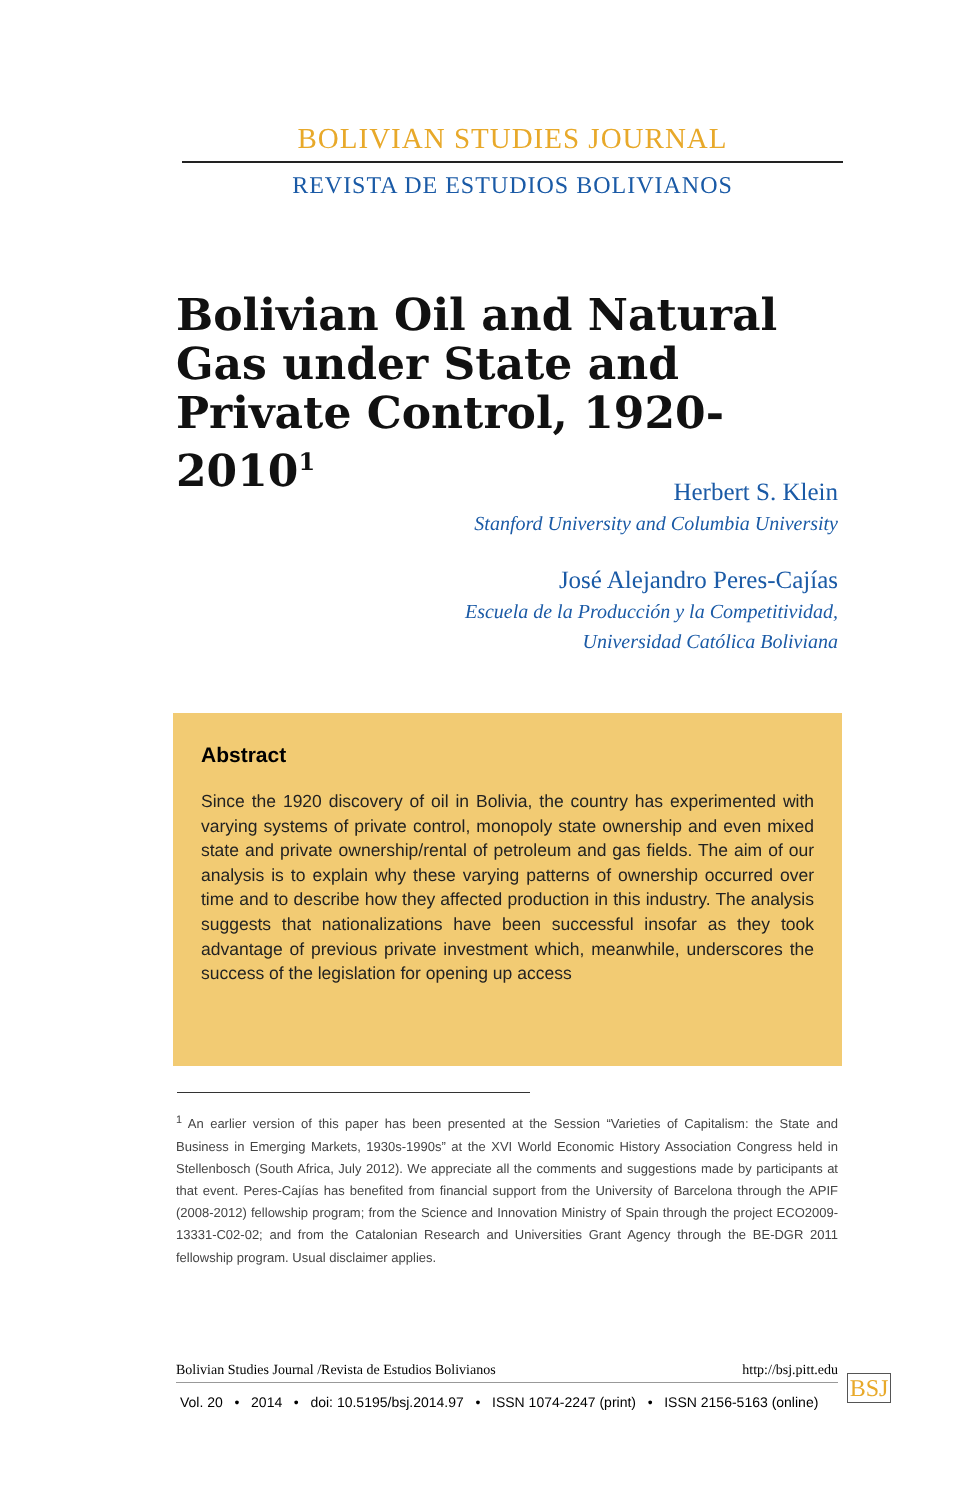BOLIVIAN STUDIES JOURNAL
REVISTA DE ESTUDIOS BOLIVIANOS
Bolivian Oil and Natural Gas under State and Private Control, 1920-2010<sup>1</sup>
Herbert S. Klein
Stanford University and Columbia University
José Alejandro Peres-Cajías
Escuela de la Producción y la Competitividad,
Universidad Católica Boliviana
Abstract
Since the 1920 discovery of oil in Bolivia, the country has experimented with varying systems of private control, monopoly state ownership and even mixed state and private ownership/rental of petroleum and gas fields. The aim of our analysis is to explain why these varying patterns of ownership occurred over time and to describe how they affected production in this industry. The analysis suggests that nationalizations have been successful insofar as they took advantage of previous private investment which, meanwhile, underscores the success of the legislation for opening up access
<sup>1</sup> An earlier version of this paper has been presented at the Session “Varieties of Capitalism: the State and Business in Emerging Markets, 1930s-1990s” at the XVI World Economic History Association Congress held in Stellenbosch (South Africa, July 2012). We appreciate all the comments and suggestions made by participants at that event. Peres-Cajías has benefited from financial support from the University of Barcelona through the APIF (2008-2012) fellowship program; from the Science and Innovation Ministry of Spain through the project ECO2009-13331-C02-02; and from the Catalonian Research and Universities Grant Agency through the BE-DGR 2011 fellowship program. Usual disclaimer applies.
Bolivian Studies Journal /Revista de Estudios Bolivianos http://bsj.pitt.edu
Vol. 20 • 2014 • doi: 10.5195/bsj.2014.97 • ISSN 1074-2247 (print) • ISSN 2156-5163 (online)
BSJ